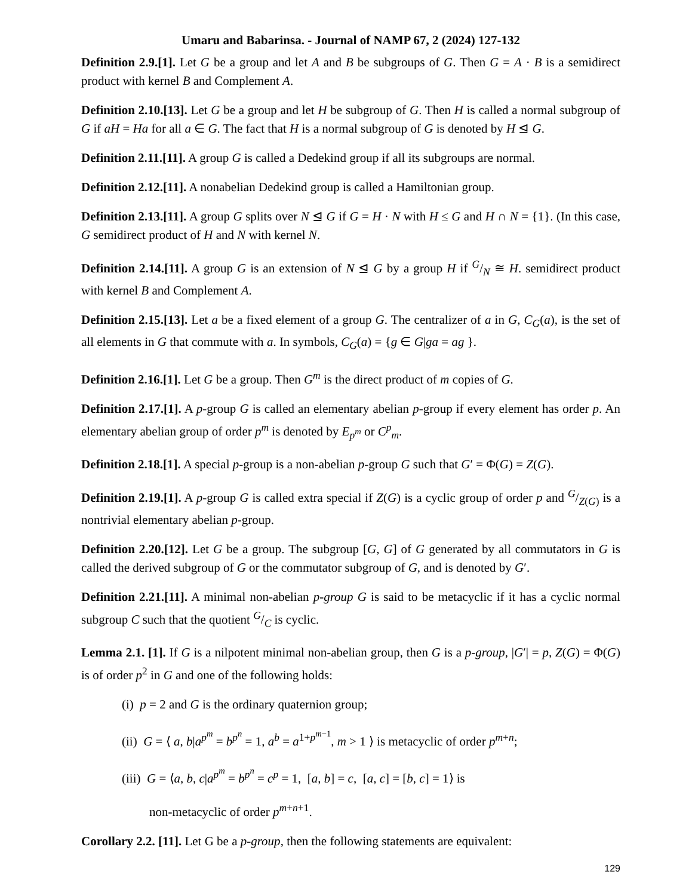Umaru and Babarinsa. - Journal of NAMP 67, 2 (2024) 127-132
Definition 2.9.[1]. Let G be a group and let A and B be subgroups of G. Then G = A · B is a semidirect product with kernel B and Complement A.
Definition 2.10.[13]. Let G be a group and let H be subgroup of G. Then H is called a normal subgroup of G if aH = Ha for all a ∈ G. The fact that H is a normal subgroup of G is denoted by H ⊴ G.
Definition 2.11.[11]. A group G is called a Dedekind group if all its subgroups are normal.
Definition 2.12.[11]. A nonabelian Dedekind group is called a Hamiltonian group.
Definition 2.13.[11]. A group G splits over N ⊴ G if G = H · N with H ≤ G and H ∩ N = {1}. (In this case, G semidirect product of H and N with kernel N.
Definition 2.14.[11]. A group G is an extension of N ⊴ G by a group H if G/N ≅ H. semidirect product with kernel B and Complement A.
Definition 2.15.[13]. Let a be a fixed element of a group G. The centralizer of a in G, C<sub>G</sub>(a), is the set of all elements in G that commute with a. In symbols, C<sub>G</sub>(a) = {g ∈ G|ga = ag }.
Definition 2.16.[1]. Let G be a group. Then G<sup>m</sup> is the direct product of m copies of G.
Definition 2.17.[1]. A p-group G is called an elementary abelian p-group if every element has order p. An elementary abelian group of order p<sup>m</sup> is denoted by E<sub>p<sup>m</sup></sub> or C<sup>p</sup><sub>m</sub>.
Definition 2.18.[1]. A special p-group is a non-abelian p-group G such that G′ = Φ(G) = Z(G).
Definition 2.19.[1]. A p-group G is called extra special if Z(G) is a cyclic group of order p and G/Z(G) is a nontrivial elementary abelian p-group.
Definition 2.20.[12]. Let G be a group. The subgroup [G, G] of G generated by all commutators in G is called the derived subgroup of G or the commutator subgroup of G, and is denoted by G′.
Definition 2.21.[11]. A minimal non-abelian p-group G is said to be metacyclic if it has a cyclic normal subgroup C such that the quotient G/C is cyclic.
Lemma 2.1. [1]. If G is a nilpotent minimal non-abelian group, then G is a p-group, |G′| = p, Z(G) = Φ(G) is of order p<sup>2</sup> in G and one of the following holds:
(i) p = 2 and G is the ordinary quaternion group;
(ii) G = ⟨ a, b|a<sup>p<sup>m</sup></sup> = b<sup>p<sup>n</sup></sup> = 1, a<sup>b</sup> = a<sup>1+p<sup>m−1</sup></sup>, m > 1 ⟩ is metacyclic of order p<sup>m+n</sup>;
(iii) G = ⟨a, b, c|a<sup>p<sup>m</sup></sup> = b<sup>p<sup>n</sup></sup> = c<sup>p</sup> = 1, [a, b] = c, [a, c] = [b, c] = 1⟩ is
non-metacyclic of order p<sup>m+n+1</sup>.
Corollary 2.2. [11]. Let G be a p-group, then the following statements are equivalent:
129